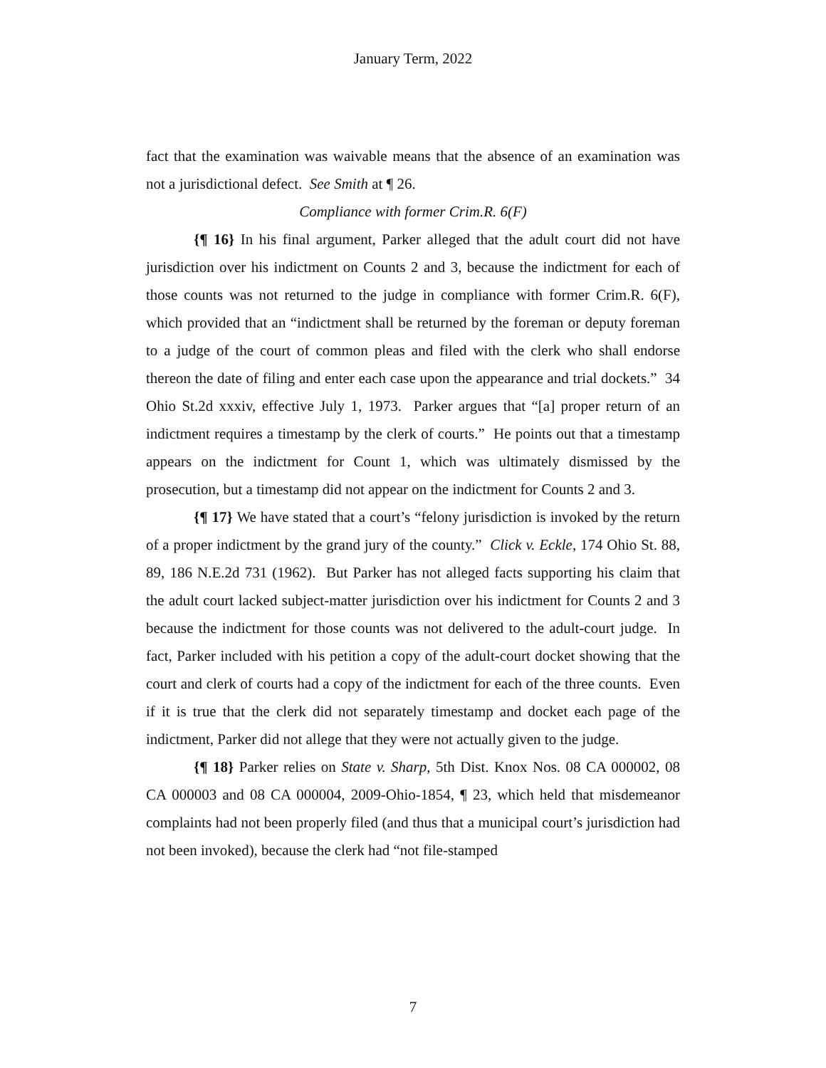January Term, 2022
fact that the examination was waivable means that the absence of an examination was not a jurisdictional defect. See Smith at ¶ 26.
Compliance with former Crim.R. 6(F)
{¶ 16} In his final argument, Parker alleged that the adult court did not have jurisdiction over his indictment on Counts 2 and 3, because the indictment for each of those counts was not returned to the judge in compliance with former Crim.R. 6(F), which provided that an “indictment shall be returned by the foreman or deputy foreman to a judge of the court of common pleas and filed with the clerk who shall endorse thereon the date of filing and enter each case upon the appearance and trial dockets.” 34 Ohio St.2d xxxiv, effective July 1, 1973. Parker argues that “[a] proper return of an indictment requires a timestamp by the clerk of courts.” He points out that a timestamp appears on the indictment for Count 1, which was ultimately dismissed by the prosecution, but a timestamp did not appear on the indictment for Counts 2 and 3.
{¶ 17} We have stated that a court’s “felony jurisdiction is invoked by the return of a proper indictment by the grand jury of the county.” Click v. Eckle, 174 Ohio St. 88, 89, 186 N.E.2d 731 (1962). But Parker has not alleged facts supporting his claim that the adult court lacked subject-matter jurisdiction over his indictment for Counts 2 and 3 because the indictment for those counts was not delivered to the adult-court judge. In fact, Parker included with his petition a copy of the adult-court docket showing that the court and clerk of courts had a copy of the indictment for each of the three counts. Even if it is true that the clerk did not separately timestamp and docket each page of the indictment, Parker did not allege that they were not actually given to the judge.
{¶ 18} Parker relies on State v. Sharp, 5th Dist. Knox Nos. 08 CA 000002, 08 CA 000003 and 08 CA 000004, 2009-Ohio-1854, ¶ 23, which held that misdemeanor complaints had not been properly filed (and thus that a municipal court’s jurisdiction had not been invoked), because the clerk had “not file-stamped
7